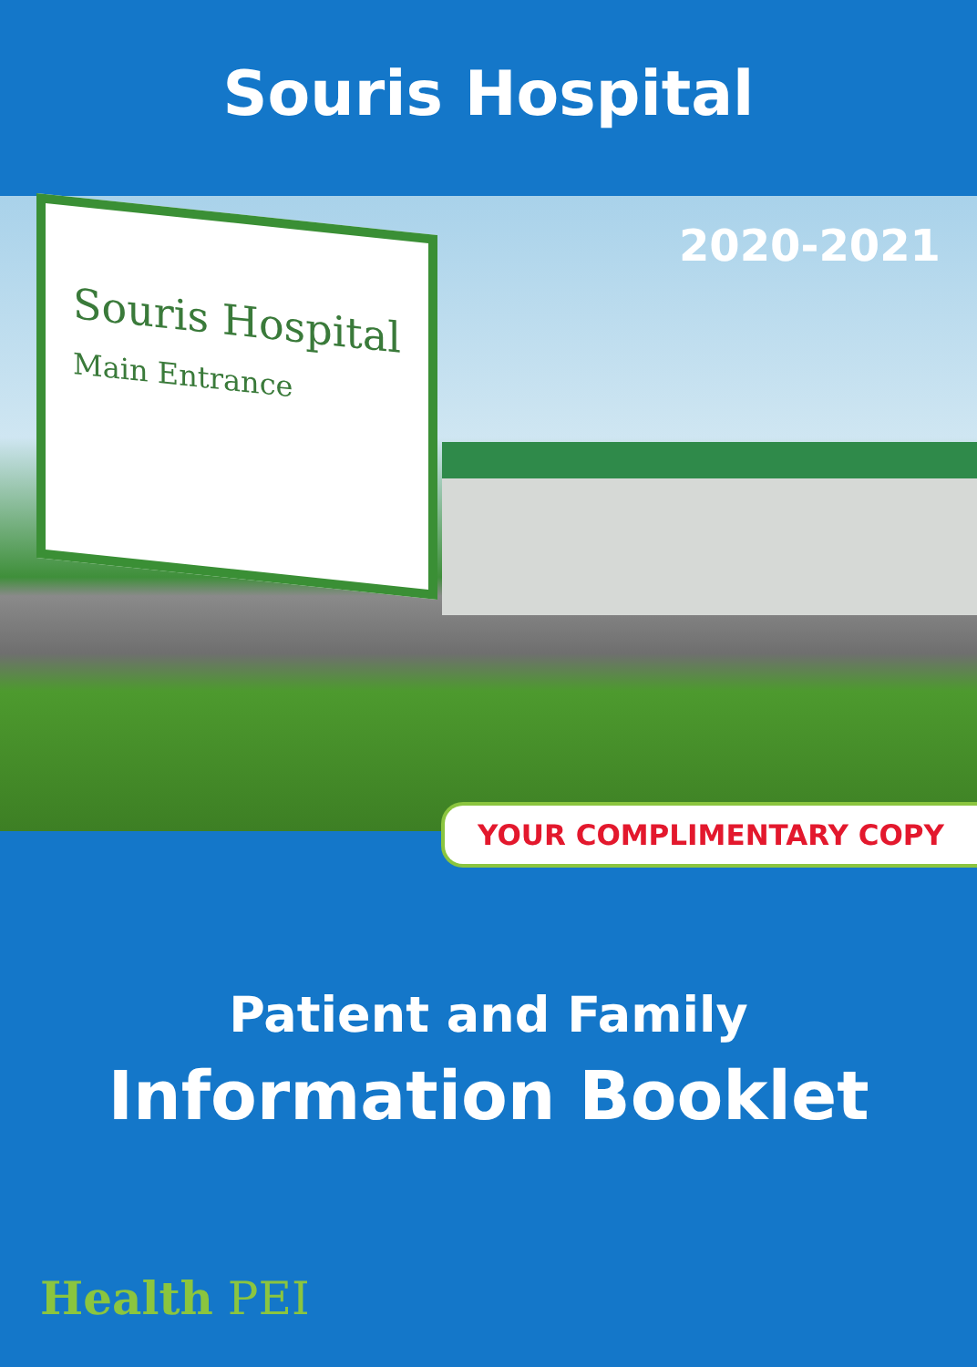Souris Hospital
2020-2021
Souris Hospital
Main Entrance
YOUR COMPLIMENTARY COPY
Patient and Family
Information Booklet
Health PEI